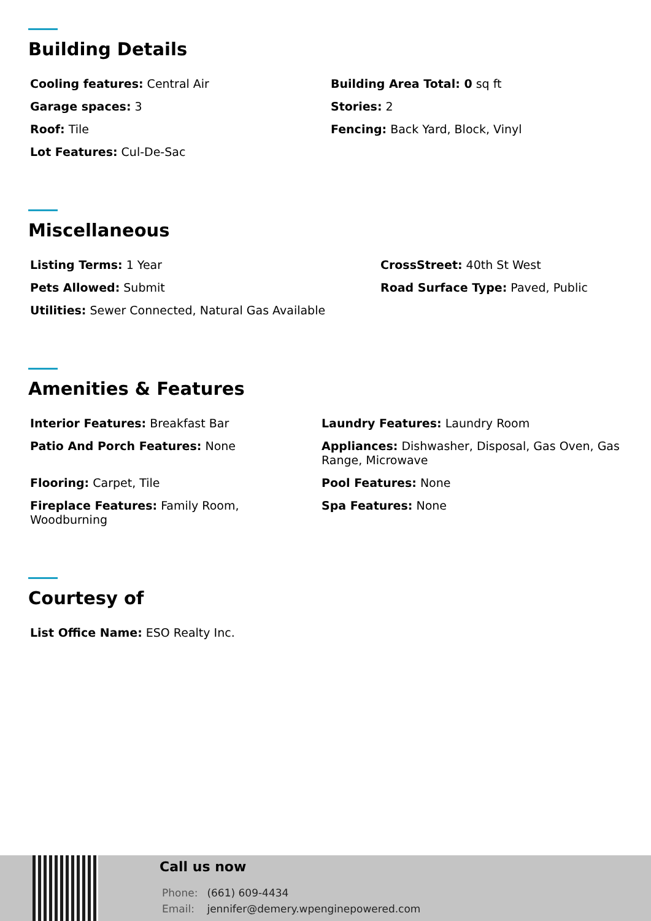Building Details
Cooling features: Central Air
Building Area Total: 0 sq ft
Garage spaces: 3
Stories: 2
Roof: Tile
Fencing: Back Yard, Block, Vinyl
Lot Features: Cul-De-Sac
Miscellaneous
Listing Terms: 1 Year
CrossStreet: 40th St West
Pets Allowed: Submit
Road Surface Type: Paved, Public
Utilities: Sewer Connected, Natural Gas Available
Amenities & Features
Interior Features: Breakfast Bar
Laundry Features: Laundry Room
Patio And Porch Features: None
Appliances: Dishwasher, Disposal, Gas Oven, Gas Range, Microwave
Flooring: Carpet, Tile
Pool Features: None
Fireplace Features: Family Room, Woodburning
Spa Features: None
Courtesy of
List Office Name: ESO Realty Inc.
Call us now
Phone: (661) 609-4434
Email: jennifer@demery.wpenginepowered.com